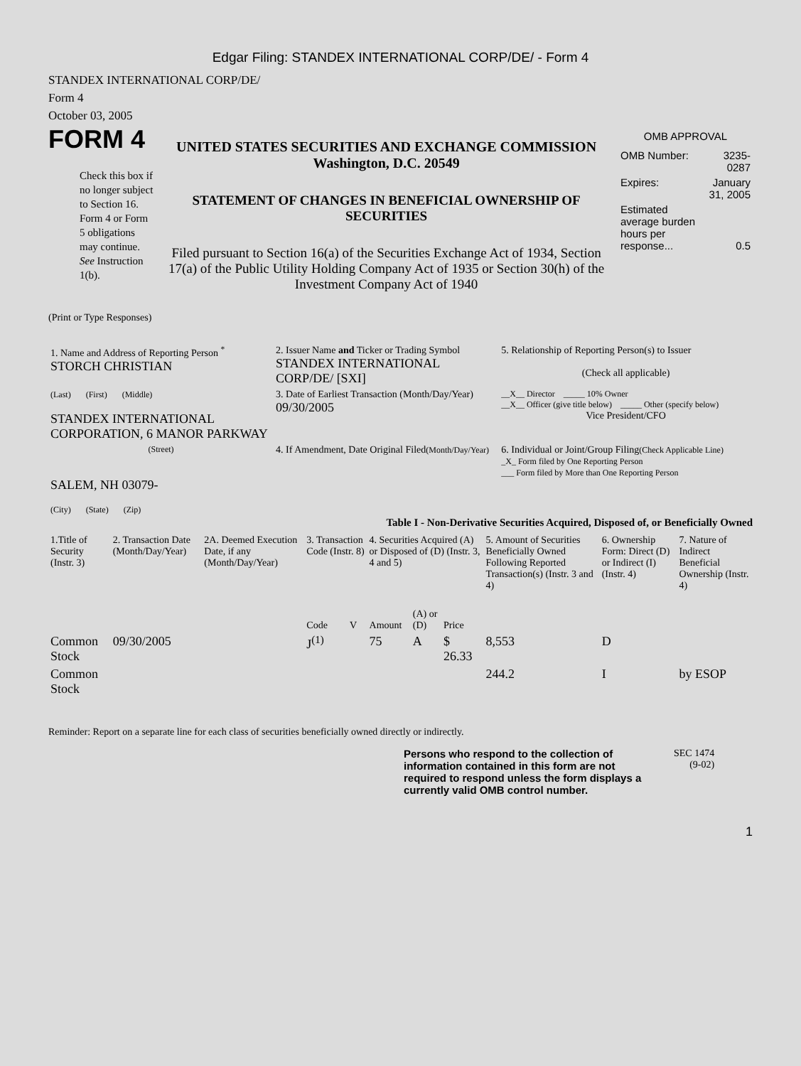Edgar Filing: STANDEX INTERNATIONAL CORP/DE/ - Form 4
STANDEX INTERNATIONAL CORP/DE/
Form 4
October 03, 2005
FORM 4
Check this box if no longer subject to Section 16. Form 4 or Form 5 obligations may continue. See Instruction 1(b).
UNITED STATES SECURITIES AND EXCHANGE COMMISSION
Washington, D.C. 20549
STATEMENT OF CHANGES IN BENEFICIAL OWNERSHIP OF SECURITIES
Filed pursuant to Section 16(a) of the Securities Exchange Act of 1934, Section 17(a) of the Public Utility Holding Company Act of 1935 or Section 30(h) of the Investment Company Act of 1940
OMB APPROVAL
| OMB Number: | 3235-0287 |
| Expires: | January 31, 2005 |
| Estimated average burden hours per response... | 0.5 |
(Print or Type Responses)
| 1. Name and Address of Reporting Person <sup>*</sup> STORCH CHRISTIAN | 2. Issuer Name and Ticker or Trading Symbol STANDEX INTERNATIONAL CORP/DE/ [SXI] | 5. Relationship of Reporting Person(s) to Issuer (Check all applicable) |
| (Last) (First) (Middle) STANDEX INTERNATIONAL CORPORATION, 6 MANOR PARKWAY | 3. Date of Earliest Transaction (Month/Day/Year) 09/30/2005 | __X__ Director _____ 10% Owner __X__ Officer (give title below) _____ Other (specify below) Vice President/CFO |
| (Street) SALEM, NH 03079- (City) (State) (Zip) | 4. If Amendment, Date Original Filed (Month/Day/Year) | 6. Individual or Joint/Group Filing (Check Applicable Line) _X_ Form filed by One Reporting Person ___ Form filed by More than One Reporting Person |
Table I - Non-Derivative Securities Acquired, Disposed of, or Beneficially Owned
| 1.Title of Security (Instr. 3) | 2. Transaction Date (Month/Day/Year) | 2A. Deemed Execution Date, if any (Month/Day/Year) | 3. Transaction Code (Instr. 8) | | 4. Securities Acquired (A) or Disposed of (D) (Instr. 3, 4 and 5) | | | 5. Amount of Securities Beneficially Owned Following Reported Transaction(s) (Instr. 3 and 4) | 6. Ownership Form: Direct (D) or Indirect (I) (Instr. 4) | 7. Nature of Indirect Beneficial Ownership (Instr. 4) |
| --- | --- | --- | --- | --- | --- | --- | --- | --- | --- | --- |
| | | | Code | V | Amount | (A) or (D) | Price | | | |
| Common Stock | 09/30/2005 | | J<sup>(1)</sup> | | 75 | A | $ 26.33 | 8,553 | D | |
| Common Stock | | | | | | | | 244.2 | I | by ESOP |
Reminder: Report on a separate line for each class of securities beneficially owned directly or indirectly.
Persons who respond to the collection of information contained in this form are not required to respond unless the form displays a currently valid OMB control number.
SEC 1474
(9-02)
1